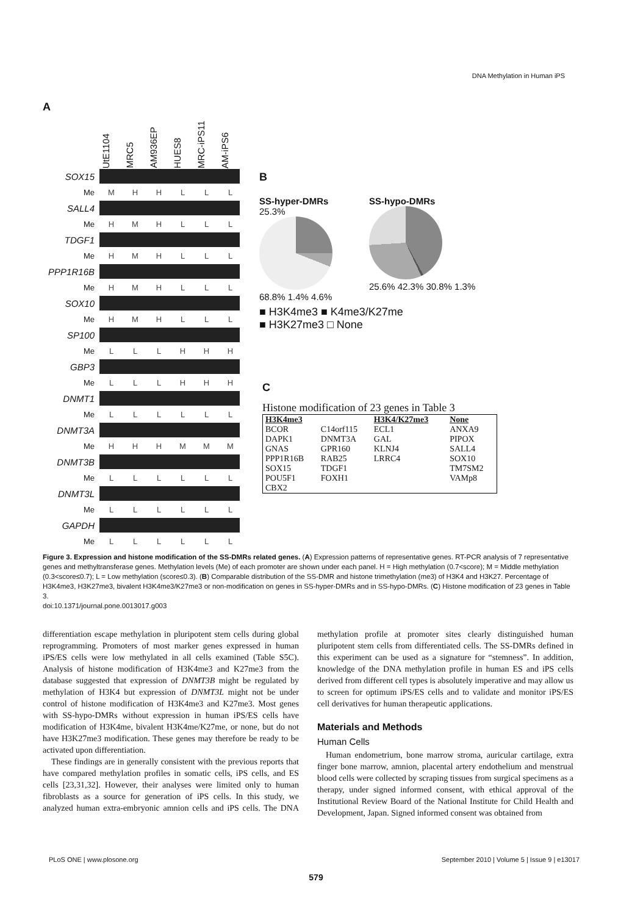DNA Methylation in Human iPS
A
UtE1104 MRC5 AM936EP HUES8 MRC-iPS11 AM-iPS6
SOX15
Me MHHLLL
SALL4
Me HMHLLL
TDGF1
Me HMHLLL
PPP1R16B
Me HMHLLL
SOX10
Me HMHLLL
SP100
Me LLLHHH
GBP3
Me LLLHHH
DNMT1
Me LLLLLL
DNMT3A
Me HHHMMM
DNMT3B
Me LLLLLL
DNMT3L
Me LLLLLL
GAPDH
Me LLLLLL
B
SS-hyper-DMRs
25.3%
68.8% 1.4% 4.6%
SS-hypo-DMRs
25.6% 42.3% 30.8% 1.3%
■ H3K4me3 ■ K4me3/K27me
■ H3K27me3 □ None
C
Histone modification of 23 genes in Table 3
| H3K4me3 | | H3K4/K27me3 | None |
| --- | --- | --- | --- |
| BCOR | C14orf115 | ECL1 | ANXA9 |
| DAPK1 | DNMT3A | GAL | PIPOX |
| GNAS | GPR160 | KLNJ4 | SALL4 |
| PPP1R16B | RAB25 | LRRC4 | SOX10 |
| SOX15 | TDGF1 | | TM7SM2 |
| POU5F1 | FOXH1 | | VAMp8 |
| CBX2 | | | |
Figure 3. Expression and histone modification of the SS-DMRs related genes. (A) Expression patterns of representative genes. RT-PCR analysis of 7 representative genes and methyltransferase genes. Methylation levels (Me) of each promoter are shown under each panel. H = High methylation (0.7<score); M = Middle methylation (0.3<score≤0.7); L = Low methylation (score≤0.3). (B) Comparable distribution of the SS-DMR and histone trimethylation (me3) of H3K4 and H3K27. Percentage of H3K4me3, H3K27me3, bivalent H3K4me3/K27me3 or non-modification on genes in SS-hyper-DMRs and in SS-hypo-DMRs. (C) Histone modification of 23 genes in Table 3.
doi:10.1371/journal.pone.0013017.g003
differentiation escape methylation in pluripotent stem cells during global reprogramming. Promoters of most marker genes expressed in human iPS/ES cells were low methylated in all cells examined (Table S5C). Analysis of histone modification of H3K4me3 and K27me3 from the database suggested that expression of DNMT3B might be regulated by methylation of H3K4 but expression of DNMT3L might not be under control of histone modification of H3K4me3 and K27me3. Most genes with SS-hypo-DMRs without expression in human iPS/ES cells have modification of H3K4me, bivalent H3K4me/K27me, or none, but do not have H3K27me3 modification. These genes may therefore be ready to be activated upon differentiation.
These findings are in generally consistent with the previous reports that have compared methylation profiles in somatic cells, iPS cells, and ES cells [23,31,32]. However, their analyses were limited only to human fibroblasts as a source for generation of iPS cells. In this study, we analyzed human extra-embryonic amnion cells and iPS cells. The DNA methylation profile at promoter sites clearly distinguished human pluripotent stem cells from differentiated cells. The SS-DMRs defined in this experiment can be used as a signature for “stemness”. In addition, knowledge of the DNA methylation profile in human ES and iPS cells derived from different cell types is absolutely imperative and may allow us to screen for optimum iPS/ES cells and to validate and monitor iPS/ES cell derivatives for human therapeutic applications.
Materials and Methods
Human Cells
Human endometrium, bone marrow stroma, auricular cartilage, extra finger bone marrow, amnion, placental artery endothelium and menstrual blood cells were collected by scraping tissues from surgical specimens as a therapy, under signed informed consent, with ethical approval of the Institutional Review Board of the National Institute for Child Health and Development, Japan. Signed informed consent was obtained from
PLoS ONE | www.plosone.org September 2010 | Volume 5 | Issue 9 | e13017
579